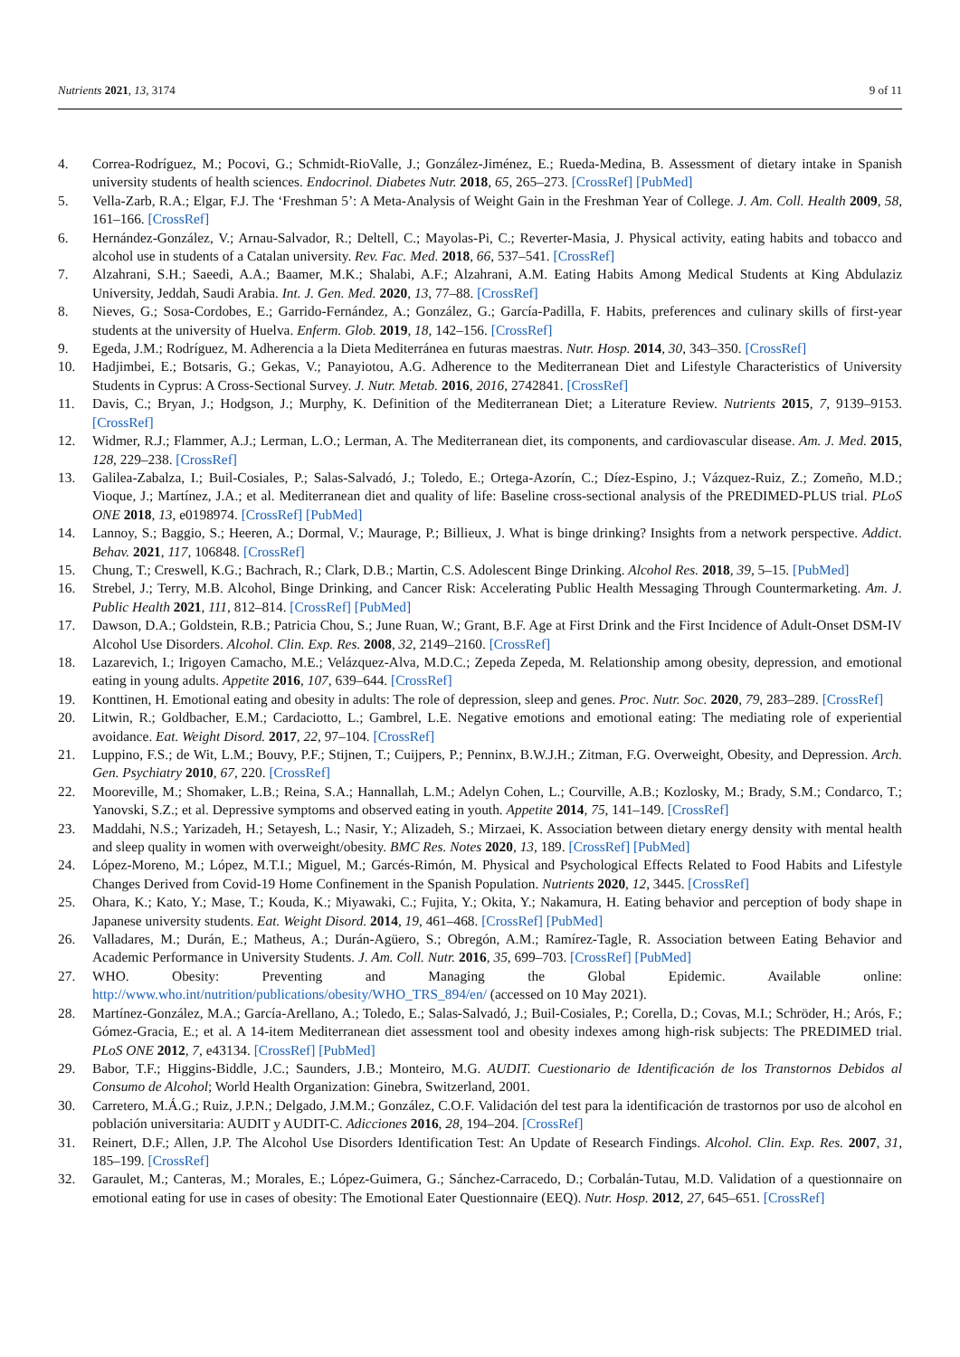Nutrients 2021, 13, 3174 9 of 11
4. Correa-Rodríguez, M.; Pocovi, G.; Schmidt-RioValle, J.; González-Jiménez, E.; Rueda-Medina, B. Assessment of dietary intake in Spanish university students of health sciences. Endocrinol. Diabetes Nutr. 2018, 65, 265–273. [CrossRef] [PubMed]
5. Vella-Zarb, R.A.; Elgar, F.J. The ‘Freshman 5’: A Meta-Analysis of Weight Gain in the Freshman Year of College. J. Am. Coll. Health 2009, 58, 161–166. [CrossRef]
6. Hernández-González, V.; Arnau-Salvador, R.; Deltell, C.; Mayolas-Pi, C.; Reverter-Masia, J. Physical activity, eating habits and tobacco and alcohol use in students of a Catalan university. Rev. Fac. Med. 2018, 66, 537–541. [CrossRef]
7. Alzahrani, S.H.; Saeedi, A.A.; Baamer, M.K.; Shalabi, A.F.; Alzahrani, A.M. Eating Habits Among Medical Students at King Abdulaziz University, Jeddah, Saudi Arabia. Int. J. Gen. Med. 2020, 13, 77–88. [CrossRef]
8. Nieves, G.; Sosa-Cordobes, E.; Garrido-Fernández, A.; González, G.; García-Padilla, F. Habits, preferences and culinary skills of first-year students at the university of Huelva. Enferm. Glob. 2019, 18, 142–156. [CrossRef]
9. Egeda, J.M.; Rodríguez, M. Adherencia a la Dieta Mediterránea en futuras maestras. Nutr. Hosp. 2014, 30, 343–350. [CrossRef]
10. Hadjimbei, E.; Botsaris, G.; Gekas, V.; Panayiotou, A.G. Adherence to the Mediterranean Diet and Lifestyle Characteristics of University Students in Cyprus: A Cross-Sectional Survey. J. Nutr. Metab. 2016, 2016, 2742841. [CrossRef]
11. Davis, C.; Bryan, J.; Hodgson, J.; Murphy, K. Definition of the Mediterranean Diet; a Literature Review. Nutrients 2015, 7, 9139–9153. [CrossRef]
12. Widmer, R.J.; Flammer, A.J.; Lerman, L.O.; Lerman, A. The Mediterranean diet, its components, and cardiovascular disease. Am. J. Med. 2015, 128, 229–238. [CrossRef]
13. Galilea-Zabalza, I.; Buil-Cosiales, P.; Salas-Salvadó, J.; Toledo, E.; Ortega-Azorín, C.; Díez-Espino, J.; Vázquez-Ruiz, Z.; Zomeño, M.D.; Vioque, J.; Martínez, J.A.; et al. Mediterranean diet and quality of life: Baseline cross-sectional analysis of the PREDIMED-PLUS trial. PLoS ONE 2018, 13, e0198974. [CrossRef] [PubMed]
14. Lannoy, S.; Baggio, S.; Heeren, A.; Dormal, V.; Maurage, P.; Billieux, J. What is binge drinking? Insights from a network perspective. Addict. Behav. 2021, 117, 106848. [CrossRef]
15. Chung, T.; Creswell, K.G.; Bachrach, R.; Clark, D.B.; Martin, C.S. Adolescent Binge Drinking. Alcohol Res. 2018, 39, 5–15. [PubMed]
16. Strebel, J.; Terry, M.B. Alcohol, Binge Drinking, and Cancer Risk: Accelerating Public Health Messaging Through Countermarketing. Am. J. Public Health 2021, 111, 812–814. [CrossRef] [PubMed]
17. Dawson, D.A.; Goldstein, R.B.; Patricia Chou, S.; June Ruan, W.; Grant, B.F. Age at First Drink and the First Incidence of Adult-Onset DSM-IV Alcohol Use Disorders. Alcohol. Clin. Exp. Res. 2008, 32, 2149–2160. [CrossRef]
18. Lazarevich, I.; Irigoyen Camacho, M.E.; Velázquez-Alva, M.D.C.; Zepeda Zepeda, M. Relationship among obesity, depression, and emotional eating in young adults. Appetite 2016, 107, 639–644. [CrossRef]
19. Konttinen, H. Emotional eating and obesity in adults: The role of depression, sleep and genes. Proc. Nutr. Soc. 2020, 79, 283–289. [CrossRef]
20. Litwin, R.; Goldbacher, E.M.; Cardaciotto, L.; Gambrel, L.E. Negative emotions and emotional eating: The mediating role of experiential avoidance. Eat. Weight Disord. 2017, 22, 97–104. [CrossRef]
21. Luppino, F.S.; de Wit, L.M.; Bouvy, P.F.; Stijnen, T.; Cuijpers, P.; Penninx, B.W.J.H.; Zitman, F.G. Overweight, Obesity, and Depression. Arch. Gen. Psychiatry 2010, 67, 220. [CrossRef]
22. Mooreville, M.; Shomaker, L.B.; Reina, S.A.; Hannallah, L.M.; Adelyn Cohen, L.; Courville, A.B.; Kozlosky, M.; Brady, S.M.; Condarco, T.; Yanovski, S.Z.; et al. Depressive symptoms and observed eating in youth. Appetite 2014, 75, 141–149. [CrossRef]
23. Maddahi, N.S.; Yarizadeh, H.; Setayesh, L.; Nasir, Y.; Alizadeh, S.; Mirzaei, K. Association between dietary energy density with mental health and sleep quality in women with overweight/obesity. BMC Res. Notes 2020, 13, 189. [CrossRef] [PubMed]
24. López-Moreno, M.; López, M.T.I.; Miguel, M.; Garcés-Rimón, M. Physical and Psychological Effects Related to Food Habits and Lifestyle Changes Derived from Covid-19 Home Confinement in the Spanish Population. Nutrients 2020, 12, 3445. [CrossRef]
25. Ohara, K.; Kato, Y.; Mase, T.; Kouda, K.; Miyawaki, C.; Fujita, Y.; Okita, Y.; Nakamura, H. Eating behavior and perception of body shape in Japanese university students. Eat. Weight Disord. 2014, 19, 461–468. [CrossRef] [PubMed]
26. Valladares, M.; Durán, E.; Matheus, A.; Durán-Agüero, S.; Obregón, A.M.; Ramírez-Tagle, R. Association between Eating Behavior and Academic Performance in University Students. J. Am. Coll. Nutr. 2016, 35, 699–703. [CrossRef] [PubMed]
27. WHO. Obesity: Preventing and Managing the Global Epidemic. Available online: http://www.who.int/nutrition/publications/obesity/WHO_TRS_894/en/ (accessed on 10 May 2021).
28. Martínez-González, M.A.; García-Arellano, A.; Toledo, E.; Salas-Salvadó, J.; Buil-Cosiales, P.; Corella, D.; Covas, M.I.; Schröder, H.; Arós, F.; Gómez-Gracia, E.; et al. A 14-item Mediterranean diet assessment tool and obesity indexes among high-risk subjects: The PREDIMED trial. PLoS ONE 2012, 7, e43134. [CrossRef] [PubMed]
29. Babor, T.F.; Higgins-Biddle, J.C.; Saunders, J.B.; Monteiro, M.G. AUDIT. Cuestionario de Identificación de los Transtornos Debidos al Consumo de Alcohol; World Health Organization: Ginebra, Switzerland, 2001.
30. Carretero, M.Á.G.; Ruiz, J.P.N.; Delgado, J.M.M.; González, C.O.F. Validación del test para la identificación de trastornos por uso de alcohol en población universitaria: AUDIT y AUDIT-C. Adicciones 2016, 28, 194–204. [CrossRef]
31. Reinert, D.F.; Allen, J.P. The Alcohol Use Disorders Identification Test: An Update of Research Findings. Alcohol. Clin. Exp. Res. 2007, 31, 185–199. [CrossRef]
32. Garaulet, M.; Canteras, M.; Morales, E.; López-Guimera, G.; Sánchez-Carracedo, D.; Corbalán-Tutau, M.D. Validation of a questionnaire on emotional eating for use in cases of obesity: The Emotional Eater Questionnaire (EEQ). Nutr. Hosp. 2012, 27, 645–651. [CrossRef]